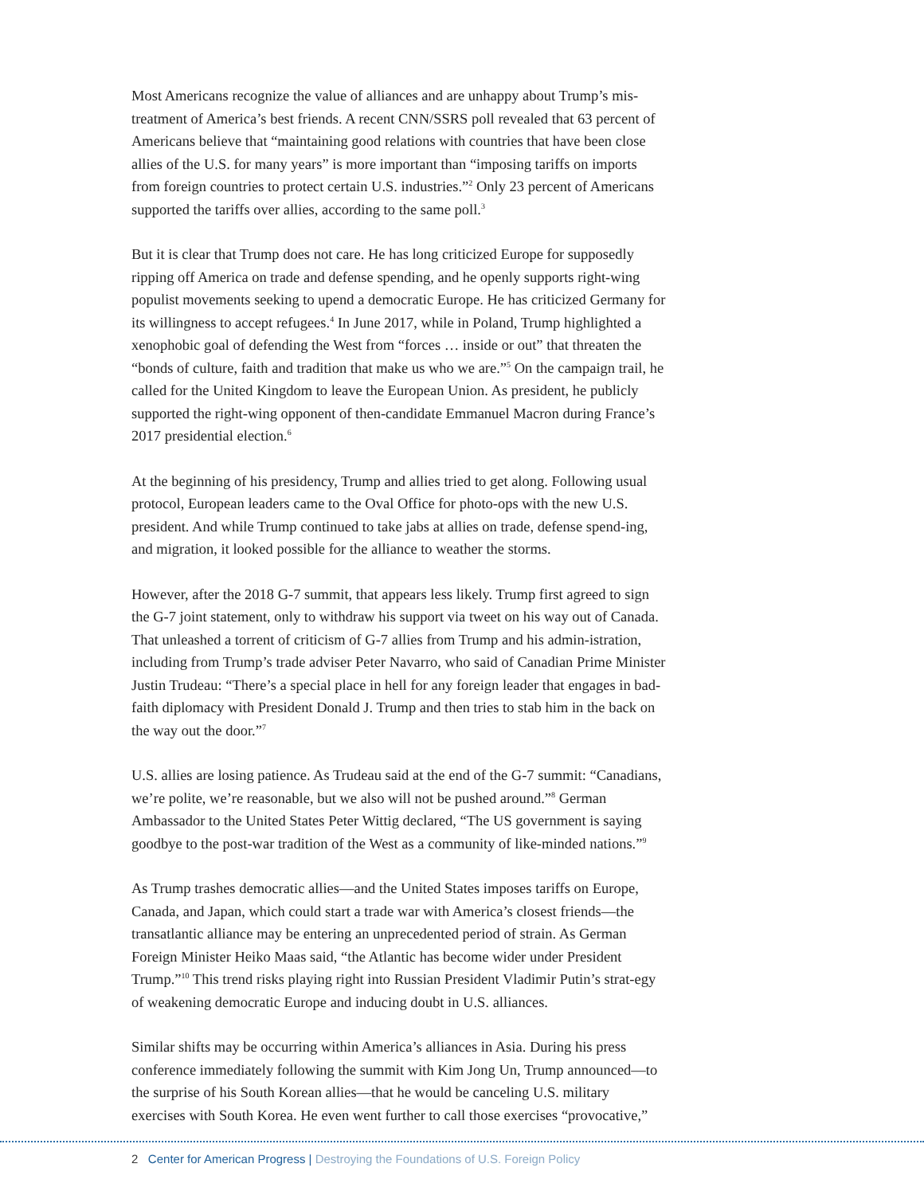Most Americans recognize the value of alliances and are unhappy about Trump’s mis-treatment of America’s best friends. A recent CNN/SSRS poll revealed that 63 percent of Americans believe that “maintaining good relations with countries that have been close allies of the U.S. for many years” is more important than “imposing tariffs on imports from foreign countries to protect certain U.S. industries.”<sup>2</sup> Only 23 percent of Americans supported the tariffs over allies, according to the same poll.<sup>3</sup>
But it is clear that Trump does not care. He has long criticized Europe for supposedly ripping off America on trade and defense spending, and he openly supports right-wing populist movements seeking to upend a democratic Europe. He has criticized Germany for its willingness to accept refugees.<sup>4</sup> In June 2017, while in Poland, Trump highlighted a xenophobic goal of defending the West from “forces … inside or out” that threaten the “bonds of culture, faith and tradition that make us who we are.”<sup>5</sup> On the campaign trail, he called for the United Kingdom to leave the European Union. As president, he publicly supported the right-wing opponent of then-candidate Emmanuel Macron during France’s 2017 presidential election.<sup>6</sup>
At the beginning of his presidency, Trump and allies tried to get along. Following usual protocol, European leaders came to the Oval Office for photo-ops with the new U.S. president. And while Trump continued to take jabs at allies on trade, defense spend-ing, and migration, it looked possible for the alliance to weather the storms.
However, after the 2018 G-7 summit, that appears less likely. Trump first agreed to sign the G-7 joint statement, only to withdraw his support via tweet on his way out of Canada. That unleashed a torrent of criticism of G-7 allies from Trump and his admin-istration, including from Trump’s trade adviser Peter Navarro, who said of Canadian Prime Minister Justin Trudeau: “There’s a special place in hell for any foreign leader that engages in bad-faith diplomacy with President Donald J. Trump and then tries to stab him in the back on the way out the door.”<sup>7</sup>
U.S. allies are losing patience. As Trudeau said at the end of the G-7 summit: “Canadians, we’re polite, we’re reasonable, but we also will not be pushed around.”<sup>8</sup> German Ambassador to the United States Peter Wittig declared, “The US government is saying goodbye to the post-war tradition of the West as a community of like-minded nations.”<sup>9</sup>
As Trump trashes democratic allies—and the United States imposes tariffs on Europe, Canada, and Japan, which could start a trade war with America’s closest friends—the transatlantic alliance may be entering an unprecedented period of strain. As German Foreign Minister Heiko Maas said, “the Atlantic has become wider under President Trump.”<sup>10</sup> This trend risks playing right into Russian President Vladimir Putin’s strat-egy of weakening democratic Europe and inducing doubt in U.S. alliances.
Similar shifts may be occurring within America’s alliances in Asia. During his press conference immediately following the summit with Kim Jong Un, Trump announced—to the surprise of his South Korean allies—that he would be canceling U.S. military exercises with South Korea. He even went further to call those exercises “provocative,”
2 Center for American Progress | Destroying the Foundations of U.S. Foreign Policy